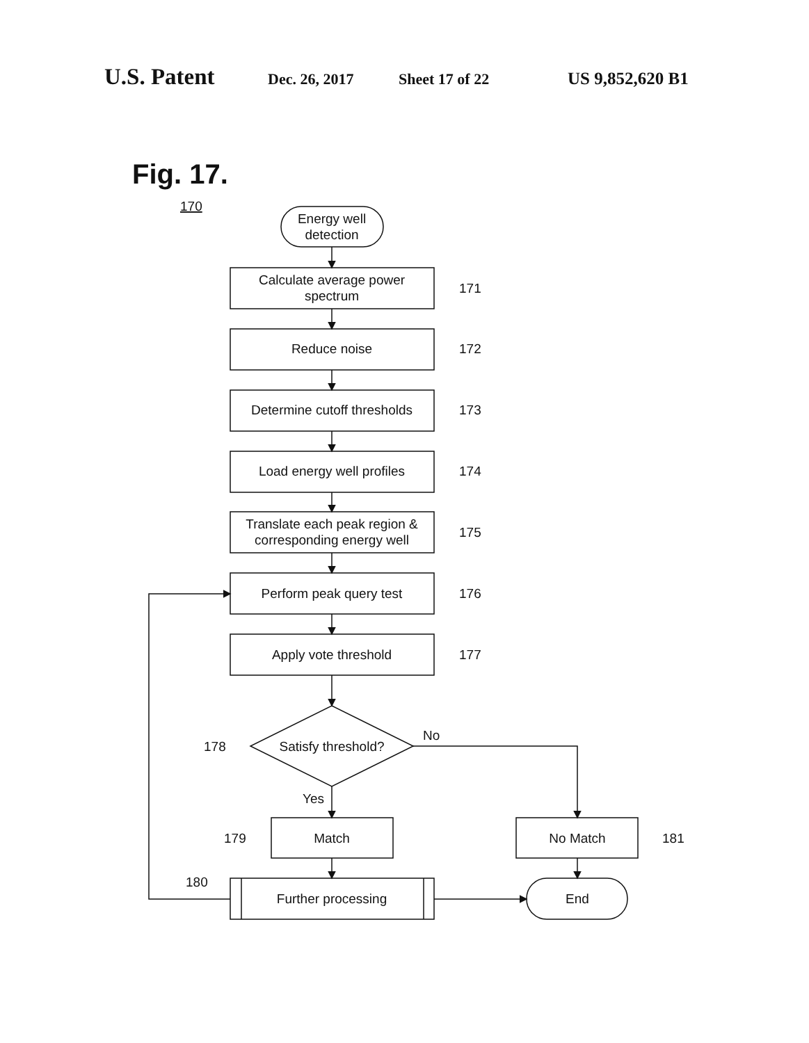U.S. Patent Dec. 26, 2017 Sheet 17 of 22 US 9,852,620 B1
Fig. 17.
170
Energy well
detection
Calculate average power
spectrum
Reduce noise
Determine cutoff thresholds
Load energy well profiles
Translate each peak region &
corresponding energy well
Perform peak query test
Apply vote threshold
Satisfy threshold?
No
Yes
Match
No Match
Further processing
End
171
172
173
174
175
176
177
178
179
181
180